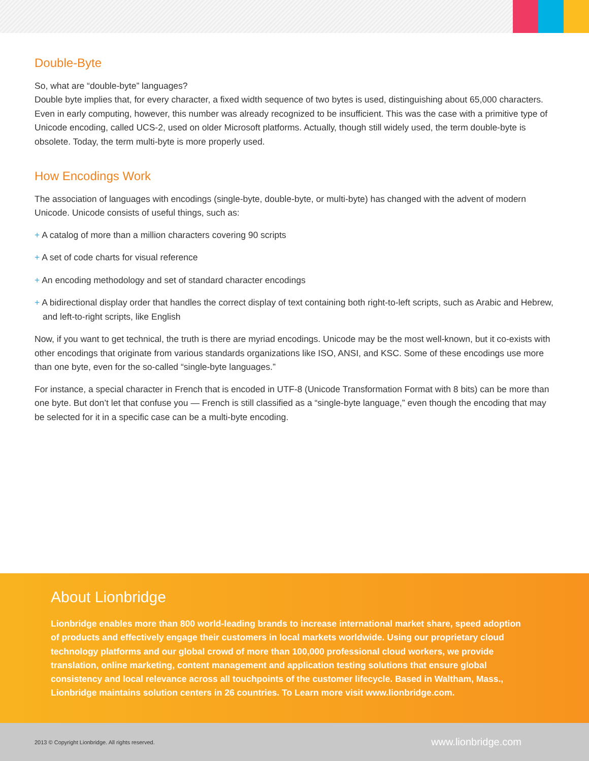Double-Byte
So, what are “double-byte” languages?
Double byte implies that, for every character, a fixed width sequence of two bytes is used, distinguishing about 65,000 characters. Even in early computing, however, this number was already recognized to be insufficient. This was the case with a primitive type of Unicode encoding, called UCS-2, used on older Microsoft platforms. Actually, though still widely used, the term double-byte is obsolete. Today, the term multi-byte is more properly used.
How Encodings Work
The association of languages with encodings (single-byte, double-byte, or multi-byte) has changed with the advent of modern Unicode. Unicode consists of useful things, such as:
+ A catalog of more than a million characters covering 90 scripts
+ A set of code charts for visual reference
+ An encoding methodology and set of standard character encodings
+ A bidirectional display order that handles the correct display of text containing both right-to-left scripts, such as Arabic and Hebrew, and left-to-right scripts, like English
Now, if you want to get technical, the truth is there are myriad encodings. Unicode may be the most well-known, but it co-exists with other encodings that originate from various standards organizations like ISO, ANSI, and KSC. Some of these encodings use more than one byte, even for the so-called “single-byte languages.”
For instance, a special character in French that is encoded in UTF-8 (Unicode Transformation Format with 8 bits) can be more than one byte. But don’t let that confuse you — French is still classified as a “single-byte language,” even though the encoding that may be selected for it in a specific case can be a multi-byte encoding.
About Lionbridge
Lionbridge enables more than 800 world-leading brands to increase international market share, speed adoption of products and effectively engage their customers in local markets worldwide. Using our proprietary cloud technology platforms and our global crowd of more than 100,000 professional cloud workers, we provide translation, online marketing, content management and application testing solutions that ensure global consistency and local relevance across all touchpoints of the customer lifecycle. Based in Waltham, Mass., Lionbridge maintains solution centers in 26 countries. To Learn more visit www.lionbridge.com.
2013 © Copyright Lionbridge. All rights reserved. www.lionbridge.com